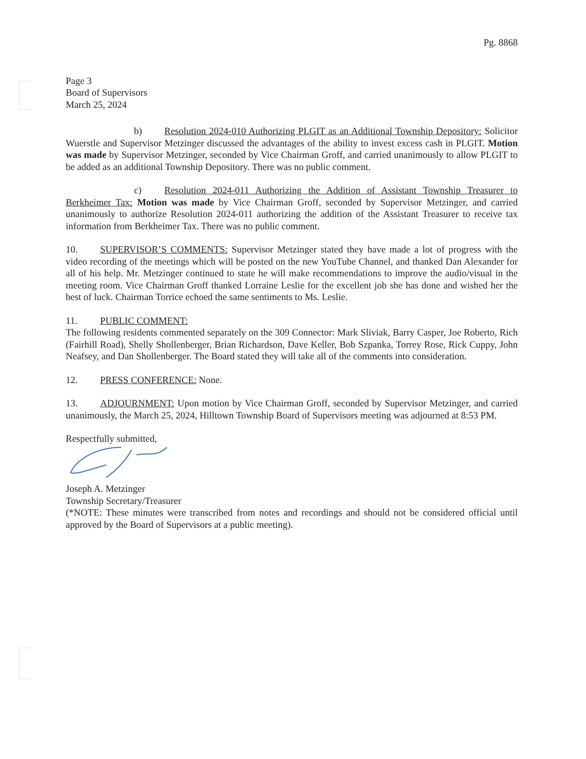Pg. 8868
Page 3
Board of Supervisors
March 25, 2024
b) Resolution 2024-010 Authorizing PLGIT as an Additional Township Depository: Solicitor Wuerstle and Supervisor Metzinger discussed the advantages of the ability to invest excess cash in PLGIT. Motion was made by Supervisor Metzinger, seconded by Vice Chairman Groff, and carried unanimously to allow PLGIT to be added as an additional Township Depository. There was no public comment.
c) Resolution 2024-011 Authorizing the Addition of Assistant Township Treasurer to Berkheimer Tax: Motion was made by Vice Chairman Groff, seconded by Supervisor Metzinger, and carried unanimously to authorize Resolution 2024-011 authorizing the addition of the Assistant Treasurer to receive tax information from Berkheimer Tax. There was no public comment.
10. SUPERVISOR’S COMMENTS: Supervisor Metzinger stated they have made a lot of progress with the video recording of the meetings which will be posted on the new YouTube Channel, and thanked Dan Alexander for all of his help. Mr. Metzinger continued to state he will make recommendations to improve the audio/visual in the meeting room. Vice Chairman Groff thanked Lorraine Leslie for the excellent job she has done and wished her the best of luck. Chairman Torrice echoed the same sentiments to Ms. Leslie.
11. PUBLIC COMMENT:
The following residents commented separately on the 309 Connector: Mark Sliviak, Barry Casper, Joe Roberto, Rich (Fairhill Road), Shelly Shollenberger, Brian Richardson, Dave Keller, Bob Szpanka, Torrey Rose, Rick Cuppy, John Neafsey, and Dan Shollenberger. The Board stated they will take all of the comments into consideration.
12. PRESS CONFERENCE: None.
13. ADJOURNMENT: Upon motion by Vice Chairman Groff, seconded by Supervisor Metzinger, and carried unanimously, the March 25, 2024, Hilltown Township Board of Supervisors meeting was adjourned at 8:53 PM.
Respectfully submitted,
Joseph A. Metzinger
Township Secretary/Treasurer
(*NOTE: These minutes were transcribed from notes and recordings and should not be considered official until approved by the Board of Supervisors at a public meeting).